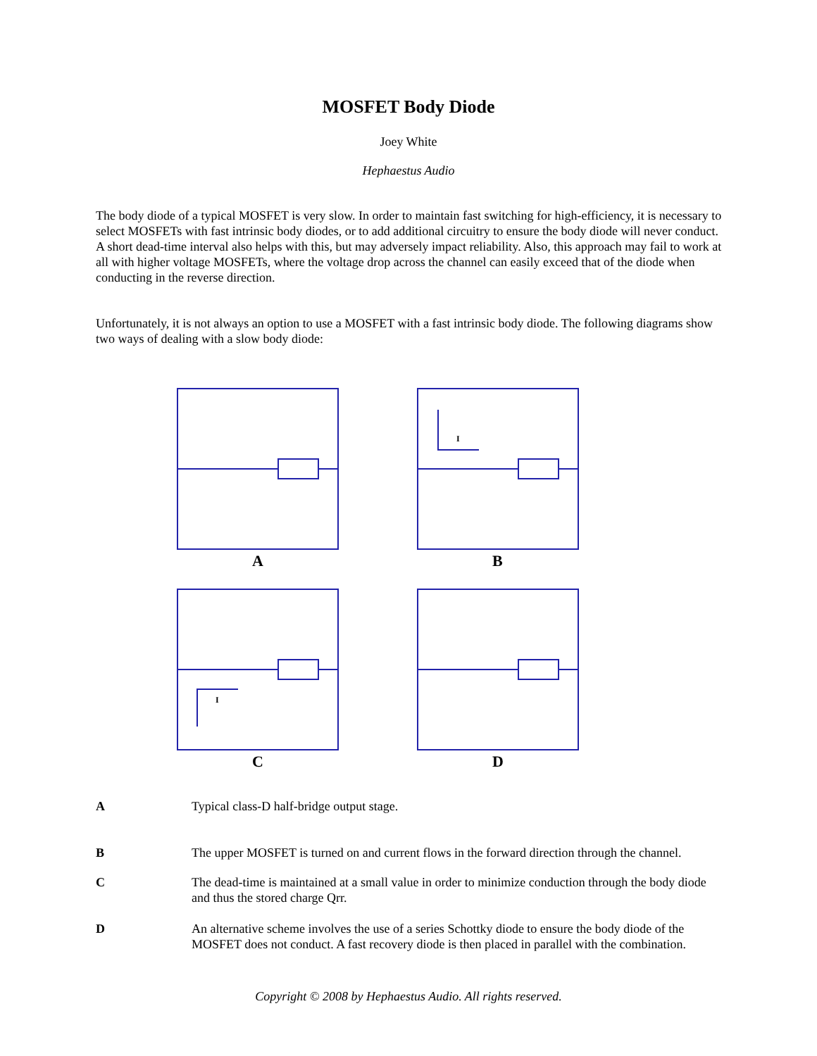MOSFET Body Diode
Joey White
Hephaestus Audio
The body diode of a typical MOSFET is very slow. In order to maintain fast switching for high-efficiency, it is necessary to select MOSFETs with fast intrinsic body diodes, or to add additional circuitry to ensure the body diode will never conduct. A short dead-time interval also helps with this, but may adversely impact reliability. Also, this approach may fail to work at all with higher voltage MOSFETs, where the voltage drop across the channel can easily exceed that of the diode when conducting in the reverse direction.
Unfortunately, it is not always an option to use a MOSFET with a fast intrinsic body diode. The following diagrams show two ways of dealing with a slow body diode:
A
B
C
D
I
I
A Typical class-D half-bridge output stage.
B The upper MOSFET is turned on and current flows in the forward direction through the channel.
C The dead-time is maintained at a small value in order to minimize conduction through the body diode and thus the stored charge Qrr.
D An alternative scheme involves the use of a series Schottky diode to ensure the body diode of the MOSFET does not conduct. A fast recovery diode is then placed in parallel with the combination.
Copyright © 2008 by Hephaestus Audio. All rights reserved.